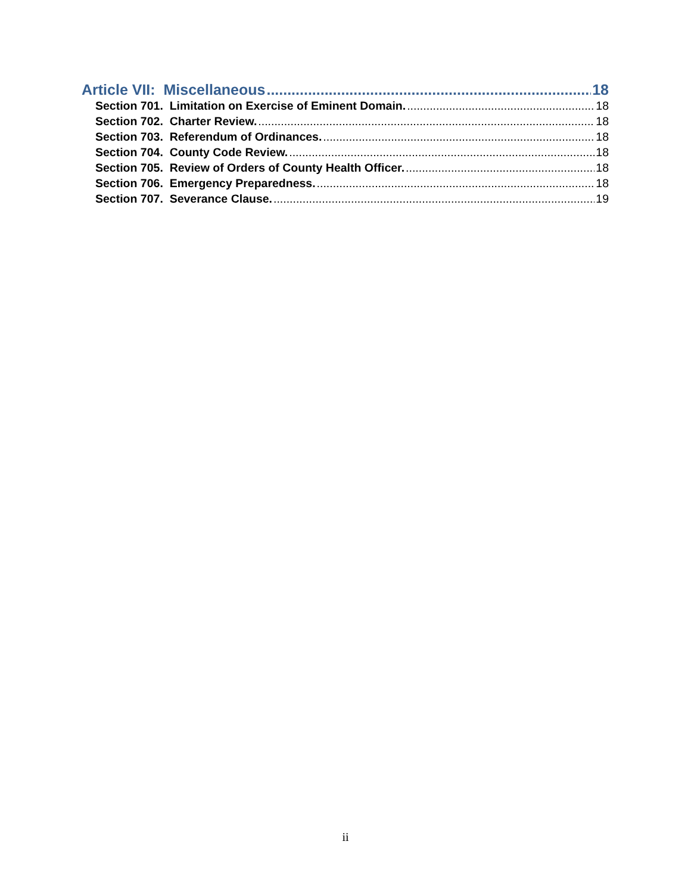Article VII: Miscellaneous 18
Section 701. Limitation on Exercise of Eminent Domain. 18
Section 702. Charter Review. 18
Section 703. Referendum of Ordinances. 18
Section 704. County Code Review. 18
Section 705. Review of Orders of County Health Officer. 18
Section 706. Emergency Preparedness. 18
Section 707. Severance Clause. 19
ii